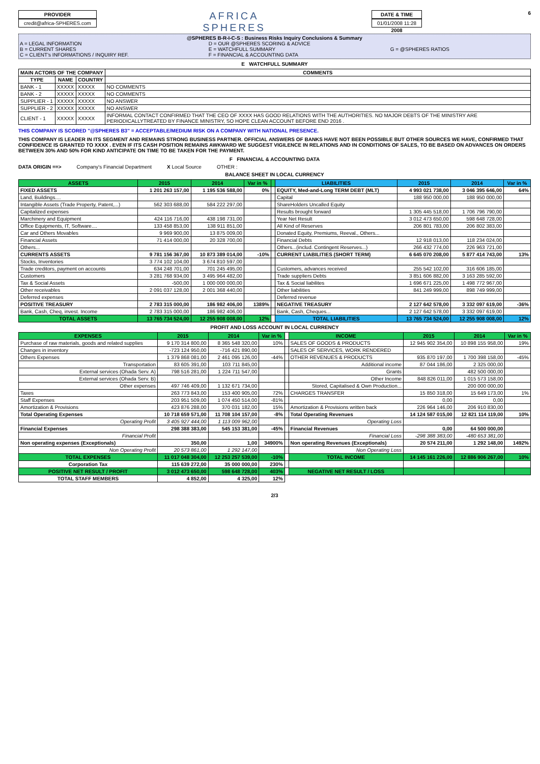PROVIDER
credit@africa-SPHERES.com
AFRICA
SPHERES
DATE & TIME
01/01/2008 11:28
2008
6
@SPHERES B-R-I-C-S : Business Risks Inquiry Conclusions & Summary
A = LEGAL INFORMATION
B = CURRENT SHARES
C = CLIENT's INFORMATIONS / INQUIRY REF.
D = OUR @SPHERES SCORING & ADVICE
E = WATCHFULL SUMMARY
F = FINANCIAL & ACCOUNTING DATA
G = @SPHERES RATIOS
E WATCHFULL SUMMARY
| MAIN ACTORS OF THE COMPANY | | | COMMENTS |
| --- | --- | --- | --- |
| TYPE | NAME | COUNTRY | |
| BANK - 1 | XXXXX | XXXXX | NO COMMENTS |
| BANK - 2 | XXXXX | XXXXX | NO COMMENTS |
| SUPPLIER - 1 | XXXXX | XXXXX | NO ANSWER |
| SUPPLIER - 2 | XXXXX | XXXXX | NO ANSWER |
| CLIENT - 1 | XXXXX | XXXXX | INFORMAL CONTACT CONFIRMED THAT THE CEO OF XXXX HAS GOOD RELATIONS WITH THE AUTHORITIES. NO MAJOR DEBTS OF THE MINISTRY ARE PERIODICALLYTREATED BY FINANCE MINISTRY, SO HOPE CLEAN ACCOUNT BEFORE END 2016 . |
THIS COMPANY IS SCORED "@SPHERES B3" = ACCEPTABLE/MEDIUM RISK ON A COMPANY WITH NATIONAL PRESENCE.
THIS COMPANY IS LEADER IN ITS SEGMENT AND REMAINS STRONG BUSINESS PARTNER. OFFICIAL ANSWERS OF BANKS HAVE NOT BEEN POSSIBLE BUT OTHER SOURCES WE HAVE, CONFIRMED THAT CONFIDENCE IS GRANTED TO XXXX . EVEN IF ITS CASH POSITION REMAINS AWKWARD WE SUGGEST VIGILENCE IN RELATIONS AND IN CONDITIONS OF SALES, TO BE BASED ON ADVANCES ON ORDERS BETWEEN 30% AND 50% FOR KIND ANTICIPATE ON TIME TO BE TAKEN FOR THE PAYMENT.
F FINANCIAL & ACCOUNTING DATA
DATA ORIGIN ==> Company's Financial Department X Local Source OTHER :
BALANCE SHEET IN LOCAL CURRENCY
| ASSETS | 2015 | 2014 | Var in % | | LIABILITIES | 2015 | 2014 | Var in % |
| FIXED ASSETS | 1 201 263 157,00 | 1 195 536 588,00 | 0% | | EQUITY, Med-and-Long TERM DEBT (MLT) | 4 993 021 738,00 | 3 046 395 646,00 | 64% |
| Land, Buildings.... | | | | | Capital | 188 950 000,00 | 188 950 000,00 | |
| Intangible Assets (Trade Property, Patent,...) | 562 303 688,00 | 584 222 297,00 | | | ShareHolders Uncalled Equity | | | |
| Capitalized expenses | | | | | Results brought forward | 1 305 445 518,00 | 1 706 796 790,00 | |
| Marchinery and Equipment | 424 116 716,00 | 438 198 731,00 | | | Year Net Result | 3 012 473 650,00 | 598 648 728,00 | |
| Office Equipments, IT, Software.... | 133 458 853,00 | 138 911 851,00 | | | All Kind of Reserves | 206 801 783,00 | 206 802 383,00 | |
| Car and Others Movables | 9 969 900,00 | 13 875 009,00 | | | Donated Equity, Premiums, Reeval., Others... | | | |
| Financial Assets | 71 414 000,00 | 20 328 700,00 | | | Financial Debts | 12 918 013,00 | 118 234 024,00 | |
| Others... | | | | | Others...(includ. Contingent Reserves...) | 266 432 774,00 | 226 963 721,00 | |
| CURRENTS ASSETS | 9 781 156 367,00 | 10 873 389 014,00 | -10% | | CURRENT LIABILITIES (SHORT TERM) | 6 645 070 208,00 | 5 877 414 743,00 | 13% |
| Stocks, Inventories | 3 774 102 104,00 | 3 674 810 597,00 | | | | | | |
| Trade creditors, payment on accounts | 634 248 701,00 | 701 245 495,00 | | | Customers, advances received | 255 542 102,00 | 316 606 185,00 | |
| Customers | 3 281 768 934,00 | 3 495 964 482,00 | | | Trade suppliers Debts | 3 851 606 882,00 | 3 163 285 592,00 | |
| Tax & Social Assets | -500,00 | 1 000 000 000,00 | | | Tax & Social liabilites | 1 696 671 225,00 | 1 498 772 967,00 | |
| Other receivables | 2 091 037 128,00 | 2 001 368 440,00 | | | Other liabilities | 841 249 999,00 | 898 749 999,00 | |
| Deferred expenses | | | | | Deferred revenue | | | |
| POSITIVE TREASURY | 2 783 315 000,00 | 186 982 406,00 | 1389% | | NEGATIVE TREASURY | 2 127 642 578,00 | 3 332 097 619,00 | -36% |
| Bank, Cash, Cheq, invest. Income | 2 783 315 000,00 | 186 982 406,00 | | | Bank, Cash, Cheques... | 2 127 642 578,00 | 3 332 097 619,00 | |
| TOTAL ASSETS | 13 765 734 524,00 | 12 255 908 008,00 | 12% | | TOTAL LIABILITIES | 13 765 734 524,00 | 12 255 908 008,00 | 12% |
PROFIT AND LOSS ACCOUNT IN LOCAL CURRENCY
| EXPENSES | 2015 | 2014 | Var in % | | INCOME | 2015 | 2014 | Var in % |
| Purchase of raw materials, goods and related supplies | 9 170 314 800,00 | 8 365 548 320,00 | 10% | | SALES OF GOODS & PRODUCTS | 12 945 902 354,00 | 10 898 155 958,00 | 19% |
| Changes in inventory | -723 124 950,00 | -716 421 890,00 | | | SALES OF SERVICES, WORK RENDERED | | | |
| Others Expenses | 1 379 868 081,00 | 2 461 095 126,00 | -44% | | OTHER REVENUES & PRODUCTS | 935 870 197,00 | 1 700 398 158,00 | -45% |
| Transportation | 83 605 391,00 | 103 711 845,00 | | | Additional income | 87 044 186,00 | 2 325 000,00 | |
| External services (Ohada Serv. A) | 798 516 281,00 | 1 224 711 547,00 | | | Grants | | 482 500 000,00 | |
| External services (Ohada Serv. B) | | | | | Other Income | 848 826 011,00 | 1 015 573 158,00 | |
| Other expenses | 497 746 409,00 | 1 132 671 734,00 | | | Stored, Capitalised & Own Production... | | 200 000 000,00 | |
| Taxes | 263 773 843,00 | 153 400 905,00 | 72% | | CHARGES TRANSFER | 15 850 318,00 | 15 649 173,00 | 1% |
| Staff Expenses | 203 951 509,00 | 1 074 450 514,00 | -81% | | | 0,00 | 0,00 | |
| Amortization & Provisions | 423 876 288,00 | 370 031 182,00 | 15% | | Amortization & Provisions written back | 226 964 146,00 | 206 910 830,00 | |
| Total Operating Expenses | 10 718 659 571,00 | 11 708 104 157,00 | -8% | | Total Operating Revenues | 14 124 587 015,00 | 12 821 114 119,00 | 10% |
| Operating Profit | 3 405 927 444,00 | 1 113 009 962,00 | | | Operating Loss | | | |
| Financial Expenses | 298 388 383,00 | 545 153 381,00 | -45% | | Financial Revenues | 0,00 | 64 500 000,00 | |
| Financial Profit | | | | | Financial Loss | -298 388 383,00 | -480 653 381,00 | |
| Non operating expenses (Exceptionals) | 350,00 | 1,00 | 34900% | | Non operating Revenues (Exceptionals) | 20 574 211,00 | 1 292 148,00 | 1492% |
| Non Operating Profit | 20 573 861,00 | 1 292 147,00 | | | Non Operating Loss | | | |
| TOTAL EXPENSES | 11 017 048 304,00 | 12 253 257 539,00 | -10% | | TOTAL INCOME | 14 145 161 226,00 | 12 886 906 267,00 | 10% |
| Corporation Tax | 115 639 272,00 | 35 000 000,00 | 230% | | | | | |
| POSITIVE NET RESULT / PROFIT | 3 012 473 650,00 | 598 648 728,00 | 403% | | NEGATIVE NET RESULT / LOSS | | | |
| TOTAL STAFF MEMBERS | 4 852,00 | 4 325,00 | 12% | | | | | |
2/3